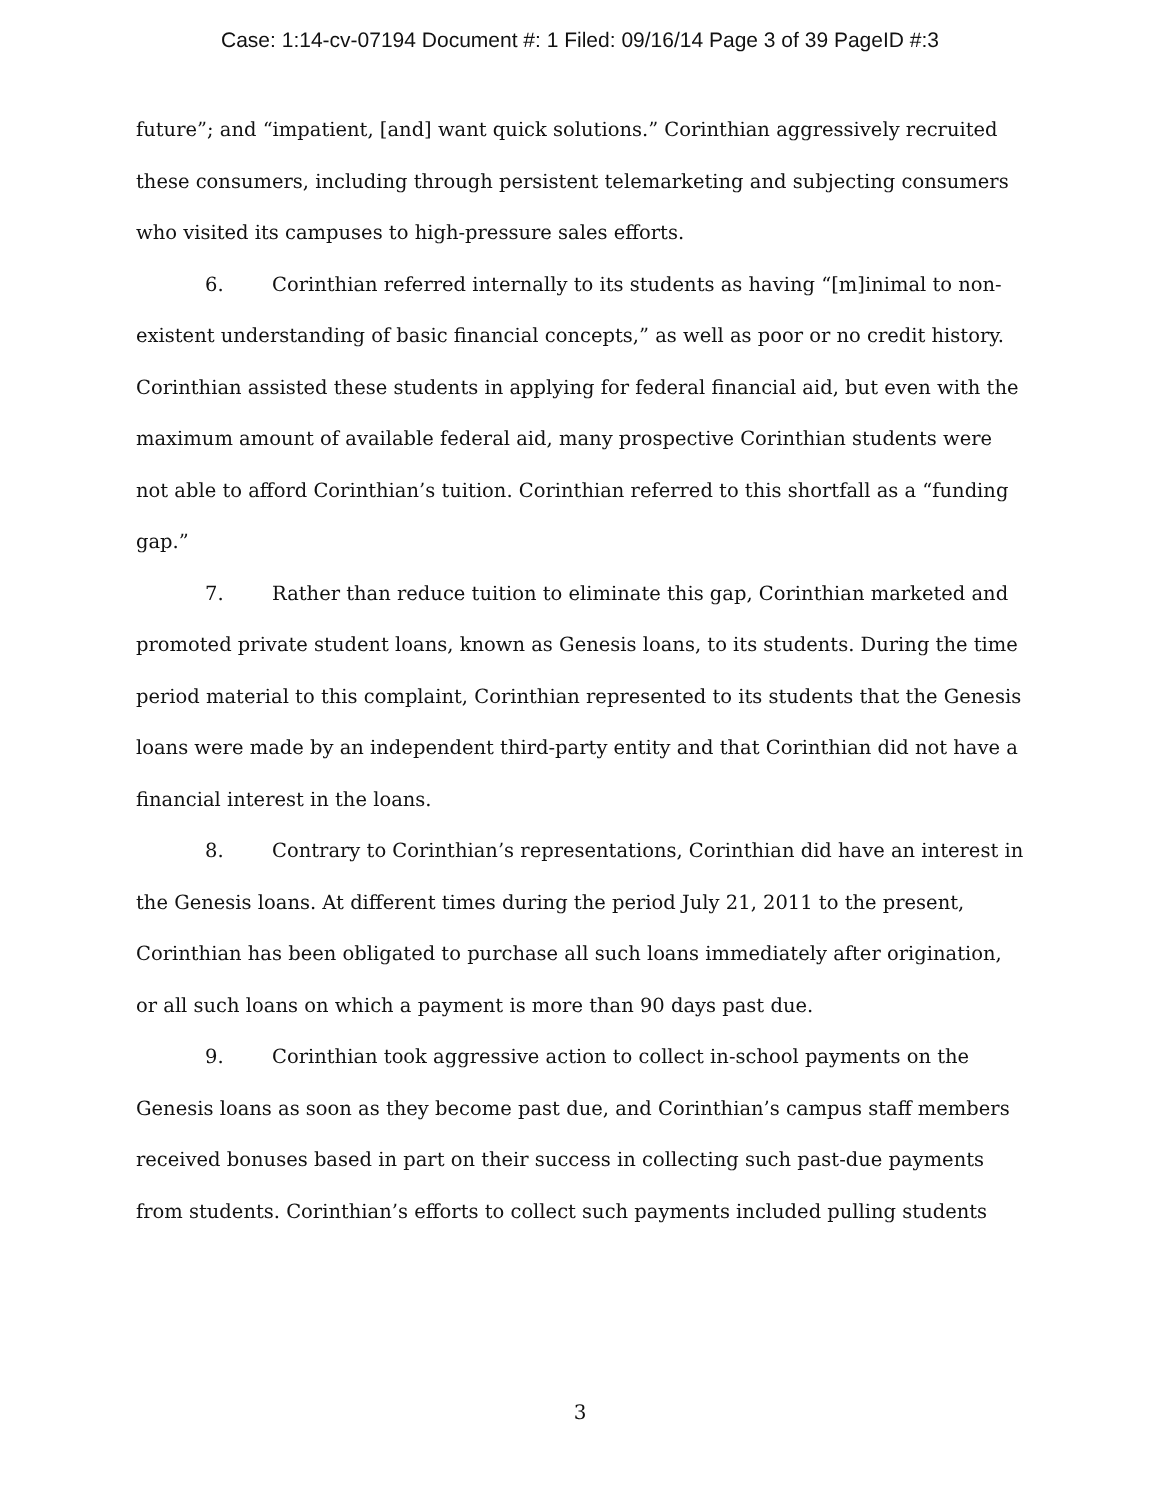Case: 1:14-cv-07194 Document #: 1 Filed: 09/16/14 Page 3 of 39 PageID #:3
future”; and “impatient, [and] want quick solutions.” Corinthian aggressively recruited these consumers, including through persistent telemarketing and subjecting consumers who visited its campuses to high-pressure sales efforts.
6. Corinthian referred internally to its students as having “[m]inimal to non-existent understanding of basic financial concepts,” as well as poor or no credit history. Corinthian assisted these students in applying for federal financial aid, but even with the maximum amount of available federal aid, many prospective Corinthian students were not able to afford Corinthian’s tuition. Corinthian referred to this shortfall as a “funding gap.”
7. Rather than reduce tuition to eliminate this gap, Corinthian marketed and promoted private student loans, known as Genesis loans, to its students. During the time period material to this complaint, Corinthian represented to its students that the Genesis loans were made by an independent third-party entity and that Corinthian did not have a financial interest in the loans.
8. Contrary to Corinthian’s representations, Corinthian did have an interest in the Genesis loans. At different times during the period July 21, 2011 to the present, Corinthian has been obligated to purchase all such loans immediately after origination, or all such loans on which a payment is more than 90 days past due.
9. Corinthian took aggressive action to collect in-school payments on the Genesis loans as soon as they become past due, and Corinthian’s campus staff members received bonuses based in part on their success in collecting such past-due payments from students. Corinthian’s efforts to collect such payments included pulling students
3